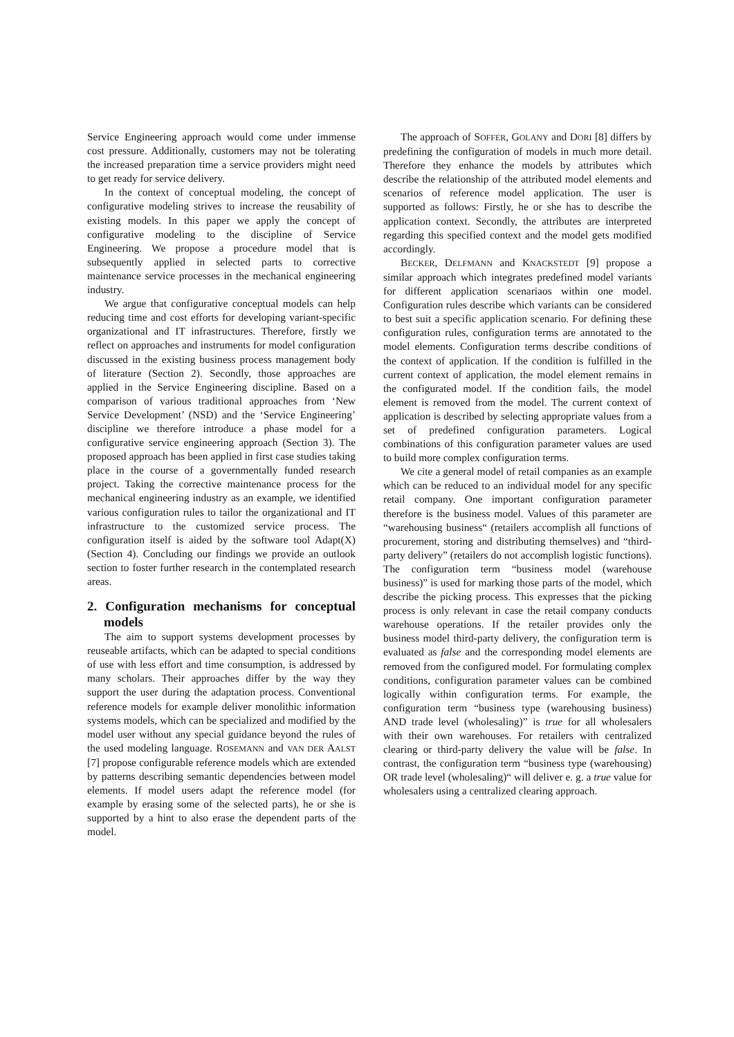Service Engineering approach would come under immense cost pressure. Additionally, customers may not be tolerating the increased preparation time a service providers might need to get ready for service delivery.
In the context of conceptual modeling, the concept of configurative modeling strives to increase the reusability of existing models. In this paper we apply the concept of configurative modeling to the discipline of Service Engineering. We propose a procedure model that is subsequently applied in selected parts to corrective maintenance service processes in the mechanical engineering industry.
We argue that configurative conceptual models can help reducing time and cost efforts for developing variant-specific organizational and IT infrastructures. Therefore, firstly we reflect on approaches and instruments for model configuration discussed in the existing business process management body of literature (Section 2). Secondly, those approaches are applied in the Service Engineering discipline. Based on a comparison of various traditional approaches from ‘New Service Development’ (NSD) and the ‘Service Engineering’ discipline we therefore introduce a phase model for a configurative service engineering approach (Section 3). The proposed approach has been applied in first case studies taking place in the course of a governmentally funded research project. Taking the corrective maintenance process for the mechanical engineering industry as an example, we identified various configuration rules to tailor the organizational and IT infrastructure to the customized service process. The configuration itself is aided by the software tool Adapt(X) (Section 4). Concluding our findings we provide an outlook section to foster further research in the contemplated research areas.
2. Configuration mechanisms for conceptual models
The aim to support systems development processes by reuseable artifacts, which can be adapted to special conditions of use with less effort and time consumption, is addressed by many scholars. Their approaches differ by the way they support the user during the adaptation process. Conventional reference models for example deliver monolithic information systems models, which can be specialized and modified by the model user without any special guidance beyond the rules of the used modeling language. ROSEMANN and VAN DER AALST [7] propose configurable reference models which are extended by patterns describing semantic dependencies between model elements. If model users adapt the reference model (for example by erasing some of the selected parts), he or she is supported by a hint to also erase the dependent parts of the model.
The approach of SOFFER, GOLANY and DORI [8] differs by predefining the configuration of models in much more detail. Therefore they enhance the models by attributes which describe the relationship of the attributed model elements and scenarios of reference model application. The user is supported as follows: Firstly, he or she has to describe the application context. Secondly, the attributes are interpreted regarding this specified context and the model gets modified accordingly.
BECKER, DELFMANN and KNACKSTEDT [9] propose a similar approach which integrates predefined model variants for different application scenariaos within one model. Configuration rules describe which variants can be considered to best suit a specific application scenario. For defining these configuration rules, configuration terms are annotated to the model elements. Configuration terms describe conditions of the context of application. If the condition is fulfilled in the current context of application, the model element remains in the configurated model. If the condition fails, the model element is removed from the model. The current context of application is described by selecting appropriate values from a set of predefined configuration parameters. Logical combinations of this configuration parameter values are used to build more complex configuration terms.
We cite a general model of retail companies as an example which can be reduced to an individual model for any specific retail company. One important configuration parameter therefore is the business model. Values of this parameter are “warehousing business“ (retailers accomplish all functions of procurement, storing and distributing themselves) and “third-party delivery” (retailers do not accomplish logistic functions). The configuration term “business model (warehouse business)” is used for marking those parts of the model, which describe the picking process. This expresses that the picking process is only relevant in case the retail company conducts warehouse operations. If the retailer provides only the business model third-party delivery, the configuration term is evaluated as false and the corresponding model elements are removed from the configured model. For formulating complex conditions, configuration parameter values can be combined logically within configuration terms. For example, the configuration term “business type (warehousing business) AND trade level (wholesaling)” is true for all wholesalers with their own warehouses. For retailers with centralized clearing or third-party delivery the value will be false. In contrast, the configuration term “business type (warehousing) OR trade level (wholesaling)“ will deliver e. g. a true value for wholesalers using a centralized clearing approach.